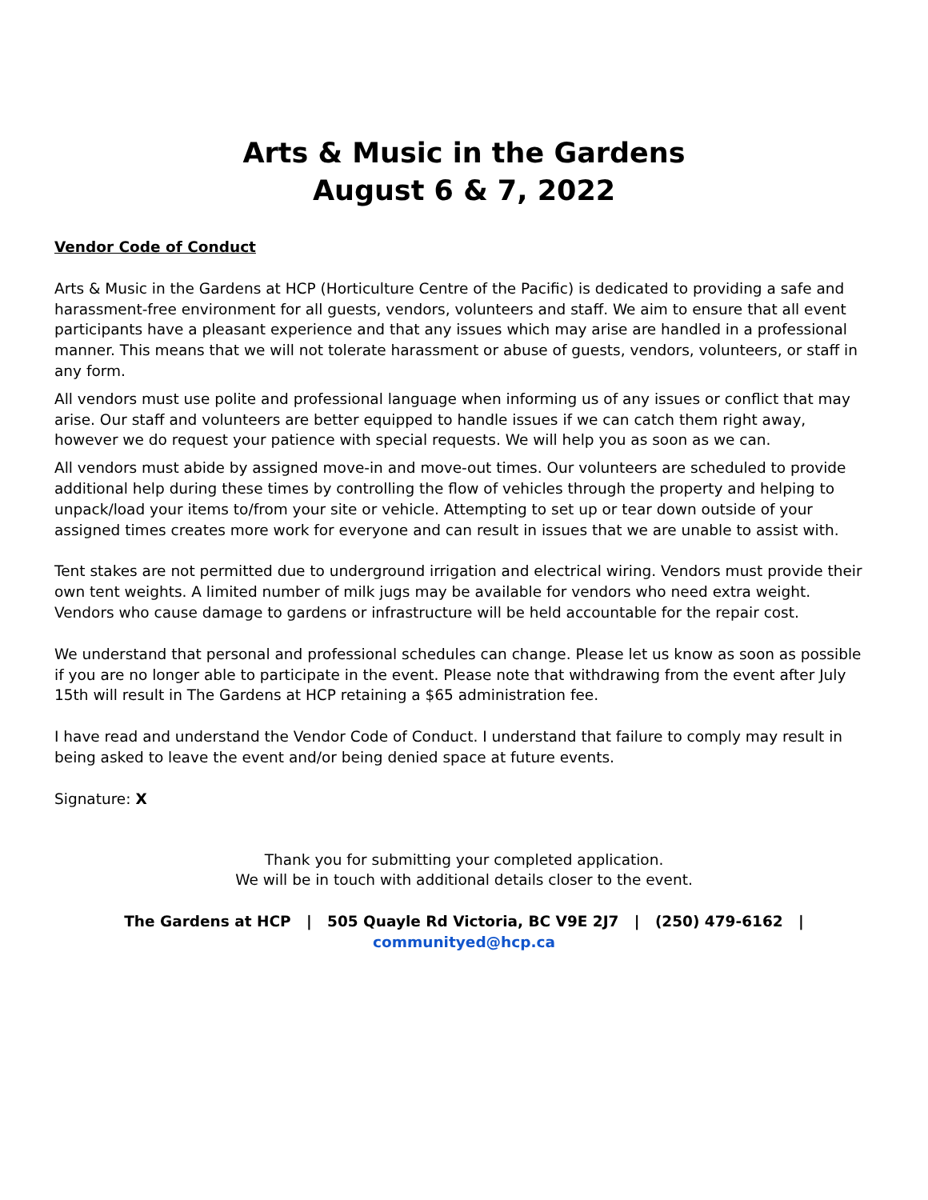Arts & Music in the Gardens
August 6 & 7, 2022
Vendor Code of Conduct
Arts & Music in the Gardens at HCP (Horticulture Centre of the Pacific) is dedicated to providing a safe and harassment-free environment for all guests, vendors, volunteers and staff. We aim to ensure that all event participants have a pleasant experience and that any issues which may arise are handled in a professional manner. This means that we will not tolerate harassment or abuse of guests, vendors, volunteers, or staff in any form.
All vendors must use polite and professional language when informing us of any issues or conflict that may arise. Our staff and volunteers are better equipped to handle issues if we can catch them right away, however we do request your patience with special requests. We will help you as soon as we can.
All vendors must abide by assigned move-in and move-out times. Our volunteers are scheduled to provide additional help during these times by controlling the flow of vehicles through the property and helping to unpack/load your items to/from your site or vehicle. Attempting to set up or tear down outside of your assigned times creates more work for everyone and can result in issues that we are unable to assist with.
Tent stakes are not permitted due to underground irrigation and electrical wiring. Vendors must provide their own tent weights. A limited number of milk jugs may be available for vendors who need extra weight. Vendors who cause damage to gardens or infrastructure will be held accountable for the repair cost.
We understand that personal and professional schedules can change. Please let us know as soon as possible if you are no longer able to participate in the event. Please note that withdrawing from the event after July 15th will result in The Gardens at HCP retaining a $65 administration fee.
I have read and understand the Vendor Code of Conduct. I understand that failure to comply may result in being asked to leave the event and/or being denied space at future events.
Signature: X
Thank you for submitting your completed application.
We will be in touch with additional details closer to the event.
The Gardens at HCP | 505 Quayle Rd Victoria, BC V9E 2J7 | (250) 479-6162 |
communityed@hcp.ca